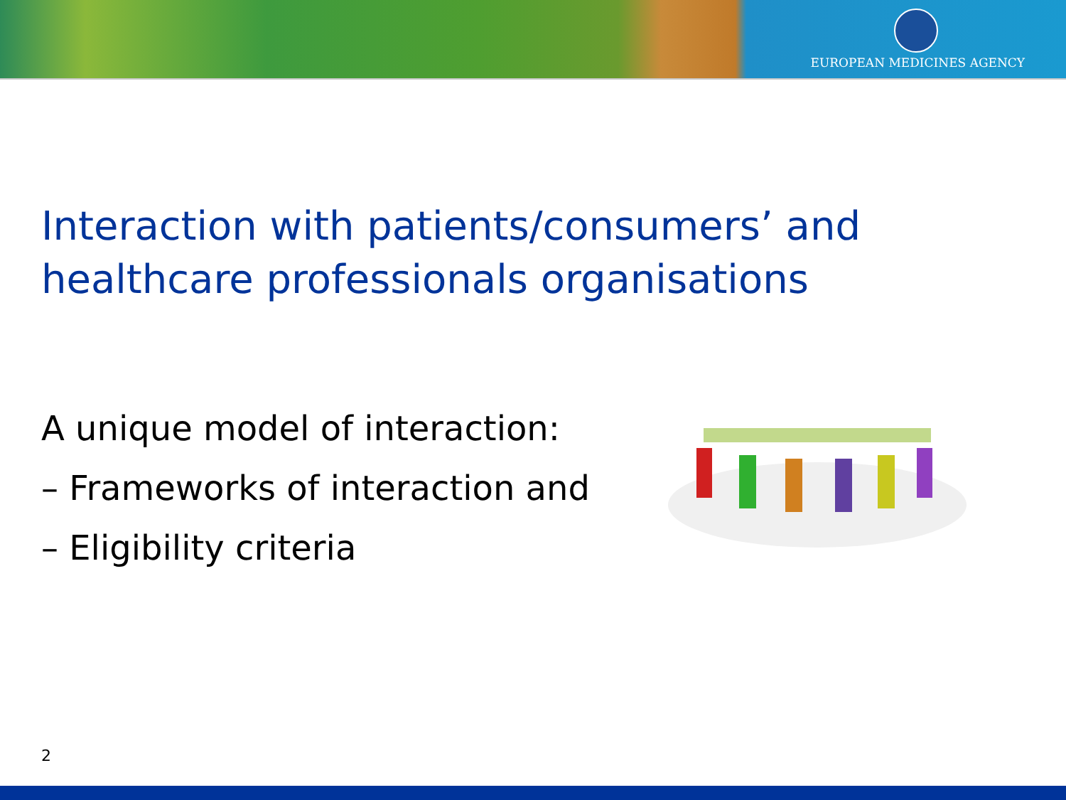EUROPEAN MEDICINES AGENCY
Interaction with patients/consumers’ and
healthcare professionals organisations
A unique model of interaction:
– Frameworks of interaction and
– Eligibility criteria
2